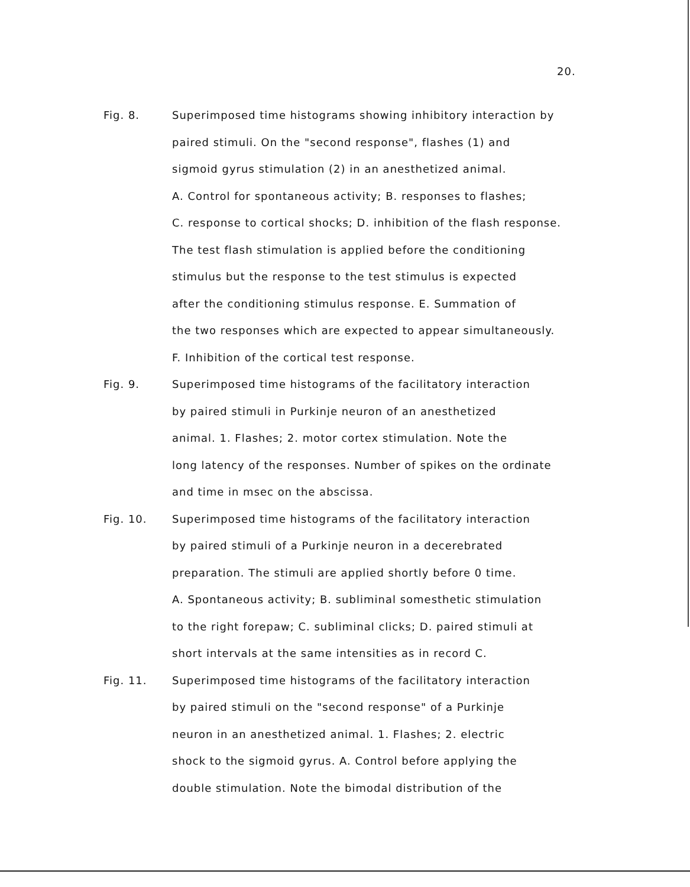20.
Fig. 8. Superimposed time histograms showing inhibitory interaction by
paired stimuli. On the "second response", flashes (1) and
sigmoid gyrus stimulation (2) in an anesthetized animal.
A. Control for spontaneous activity; B. responses to flashes;
C. response to cortical shocks; D. inhibition of the flash response.
The test flash stimulation is applied before the conditioning
stimulus but the response to the test stimulus is expected
after the conditioning stimulus response. E. Summation of
the two responses which are expected to appear simultaneously.
F. Inhibition of the cortical test response.
Fig. 9. Superimposed time histograms of the facilitatory interaction
by paired stimuli in Purkinje neuron of an anesthetized
animal. 1. Flashes; 2. motor cortex stimulation. Note the
long latency of the responses. Number of spikes on the ordinate
and time in msec on the abscissa.
Fig. 10. Superimposed time histograms of the facilitatory interaction
by paired stimuli of a Purkinje neuron in a decerebrated
preparation. The stimuli are applied shortly before 0 time.
A. Spontaneous activity; B. subliminal somesthetic stimulation
to the right forepaw; C. subliminal clicks; D. paired stimuli at
short intervals at the same intensities as in record C.
Fig. 11. Superimposed time histograms of the facilitatory interaction
by paired stimuli on the "second response" of a Purkinje
neuron in an anesthetized animal. 1. Flashes; 2. electric
shock to the sigmoid gyrus. A. Control before applying the
double stimulation. Note the bimodal distribution of the